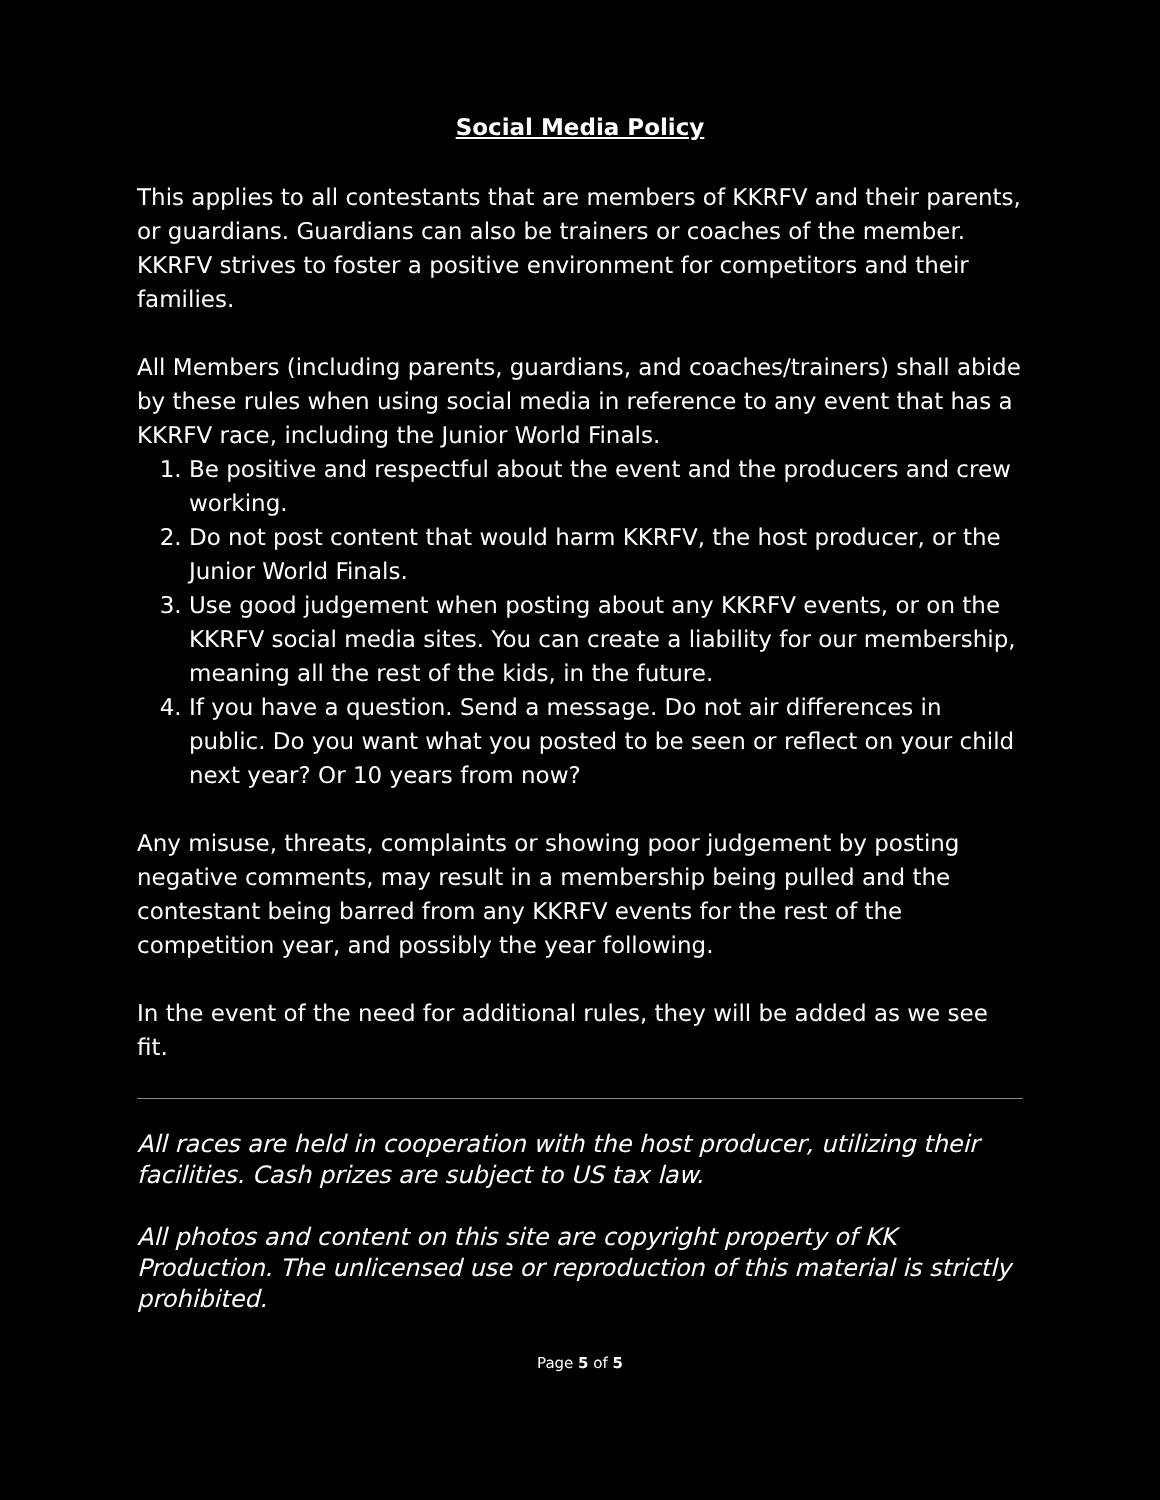Social Media Policy
This applies to all contestants that are members of KKRFV and their parents, or guardians. Guardians can also be trainers or coaches of the member. KKRFV strives to foster a positive environment for competitors and their families.
All Members (including parents, guardians, and coaches/trainers) shall abide by these rules when using social media in reference to any event that has a KKRFV race, including the Junior World Finals.
1. Be positive and respectful about the event and the producers and crew working.
2. Do not post content that would harm KKRFV, the host producer, or the Junior World Finals.
3. Use good judgement when posting about any KKRFV events, or on the KKRFV social media sites. You can create a liability for our membership, meaning all the rest of the kids, in the future.
4. If you have a question. Send a message. Do not air differences in public. Do you want what you posted to be seen or reflect on your child next year? Or 10 years from now?
Any misuse, threats, complaints or showing poor judgement by posting negative comments, may result in a membership being pulled and the contestant being barred from any KKRFV events for the rest of the competition year, and possibly the year following.
In the event of the need for additional rules, they will be added as we see fit.
All races are held in cooperation with the host producer, utilizing their facilities. Cash prizes are subject to US tax law.
All photos and content on this site are copyright property of KK Production. The unlicensed use or reproduction of this material is strictly prohibited.
Page 5 of 5